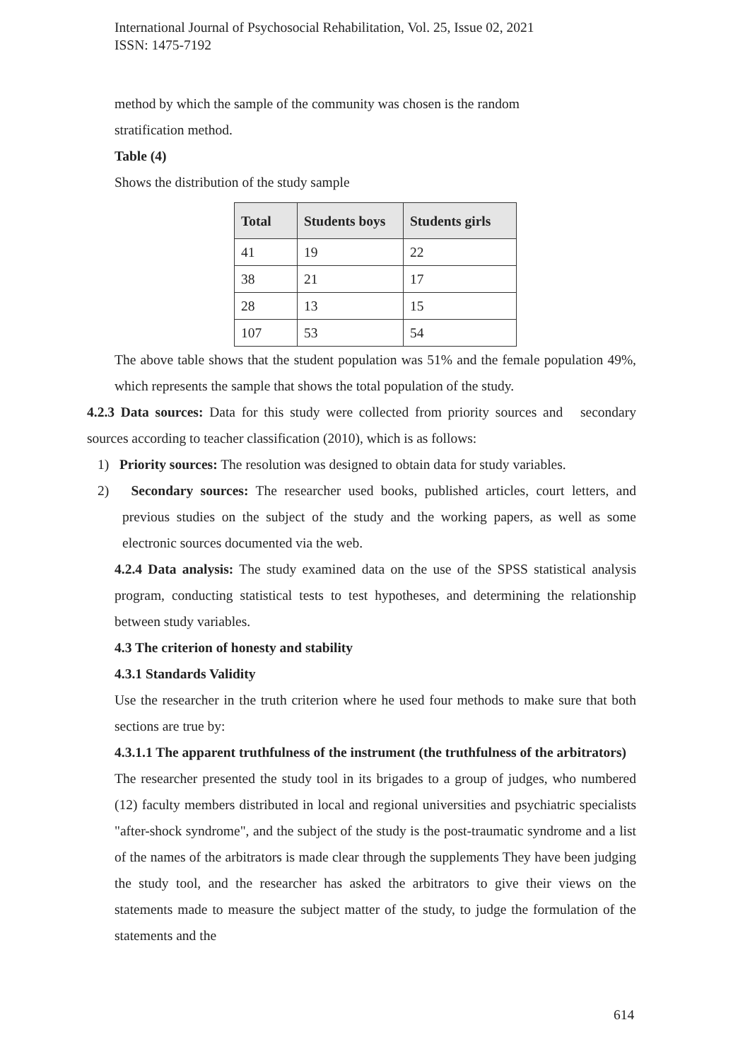International Journal of Psychosocial Rehabilitation, Vol. 25, Issue 02, 2021
ISSN: 1475-7192
method by which the sample of the community was chosen is the random
stratification method.
Table (4)
Shows the distribution of the study sample
| Total | Students boys | Students girls |
| --- | --- | --- |
| 41 | 19 | 22 |
| 38 | 21 | 17 |
| 28 | 13 | 15 |
| 107 | 53 | 54 |
The above table shows that the student population was 51% and the female population 49%, which represents the sample that shows the total population of the study.
4.2.3 Data sources: Data for this study were collected from priority sources and secondary sources according to teacher classification (2010), which is as follows:
1) Priority sources: The resolution was designed to obtain data for study variables.
2) Secondary sources: The researcher used books, published articles, court letters, and previous studies on the subject of the study and the working papers, as well as some electronic sources documented via the web.
4.2.4 Data analysis: The study examined data on the use of the SPSS statistical analysis program, conducting statistical tests to test hypotheses, and determining the relationship between study variables.
4.3 The criterion of honesty and stability
4.3.1 Standards Validity
Use the researcher in the truth criterion where he used four methods to make sure that both sections are true by:
4.3.1.1 The apparent truthfulness of the instrument (the truthfulness of the arbitrators)
The researcher presented the study tool in its brigades to a group of judges, who numbered (12) faculty members distributed in local and regional universities and psychiatric specialists "after-shock syndrome", and the subject of the study is the post-traumatic syndrome and a list of the names of the arbitrators is made clear through the supplements They have been judging the study tool, and the researcher has asked the arbitrators to give their views on the statements made to measure the subject matter of the study, to judge the formulation of the statements and the
614